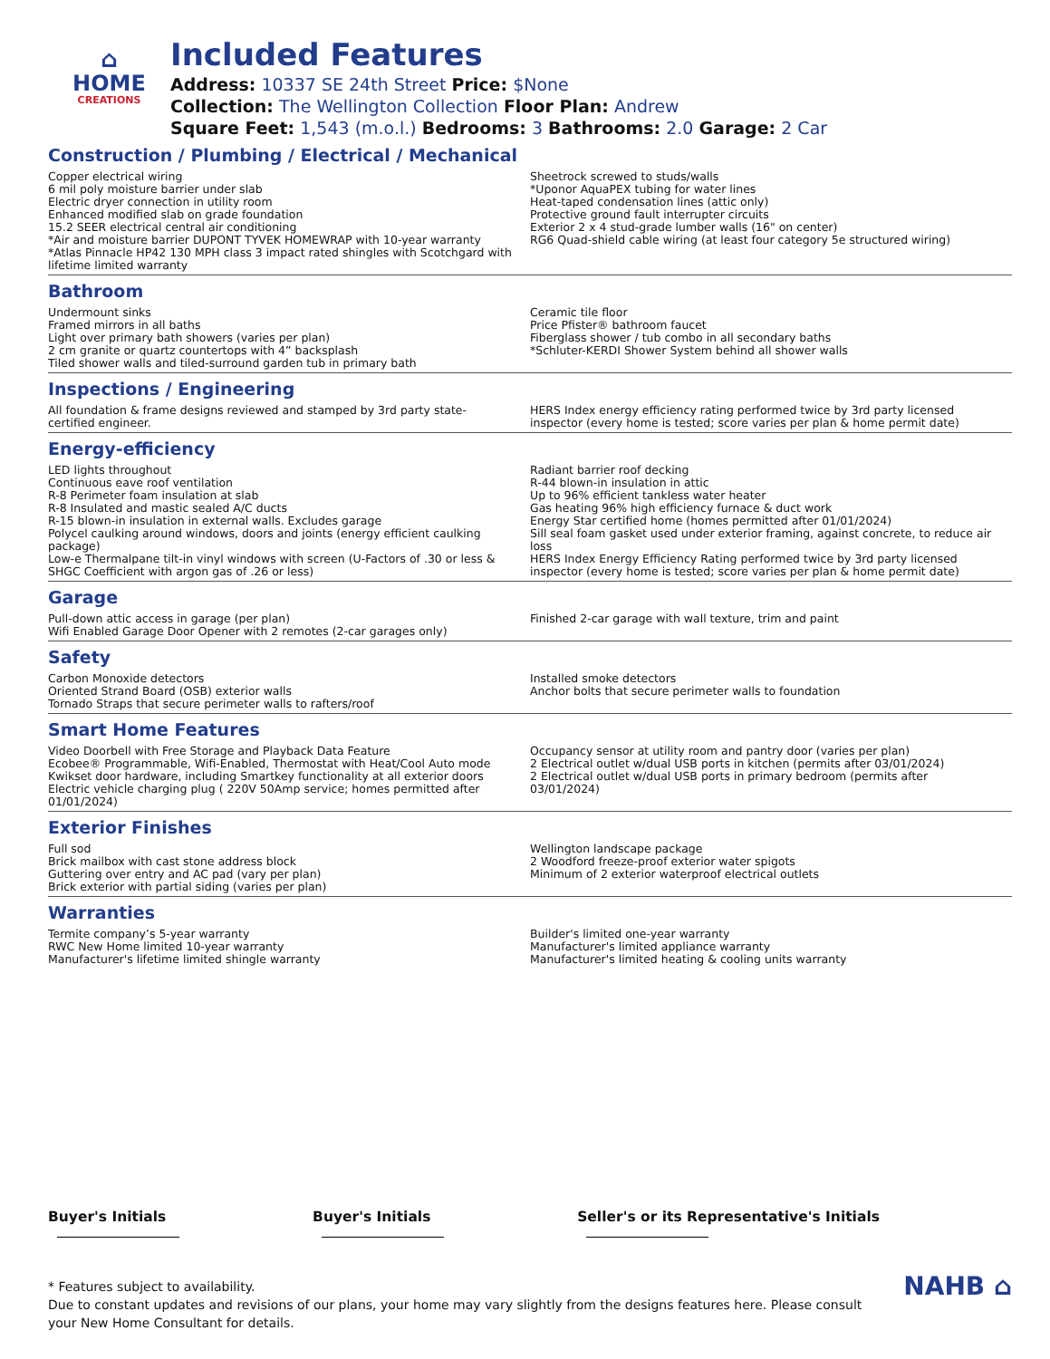⌂
HOME
CREATIONS
Included Features
Address: 10337 SE 24th Street Price: $None
Collection: The Wellington Collection Floor Plan: Andrew
Square Feet: 1,543 (m.o.l.) Bedrooms: 3 Bathrooms: 2.0 Garage: 2 Car
Construction / Plumbing / Electrical / Mechanical
Copper electrical wiring
6 mil poly moisture barrier under slab
Electric dryer connection in utility room
Enhanced modified slab on grade foundation
15.2 SEER electrical central air conditioning
*Air and moisture barrier DUPONT TYVEK HOMEWRAP with 10-year warranty
*Atlas Pinnacle HP42 130 MPH class 3 impact rated shingles with Scotchgard with lifetime limited warranty
Sheetrock screwed to studs/walls
*Uponor AquaPEX tubing for water lines
Heat-taped condensation lines (attic only)
Protective ground fault interrupter circuits
Exterior 2 x 4 stud-grade lumber walls (16" on center)
RG6 Quad-shield cable wiring (at least four category 5e structured wiring)
Bathroom
Undermount sinks
Framed mirrors in all baths
Light over primary bath showers (varies per plan)
2 cm granite or quartz countertops with 4” backsplash
Tiled shower walls and tiled-surround garden tub in primary bath
Ceramic tile floor
Price Pfister® bathroom faucet
Fiberglass shower / tub combo in all secondary baths
*Schluter-KERDI Shower System behind all shower walls
Inspections / Engineering
All foundation & frame designs reviewed and stamped by 3rd party state-certified engineer.
HERS Index energy efficiency rating performed twice by 3rd party licensed inspector (every home is tested; score varies per plan & home permit date)
Energy-efficiency
LED lights throughout
Continuous eave roof ventilation
R-8 Perimeter foam insulation at slab
R-8 Insulated and mastic sealed A/C ducts
R-15 blown-in insulation in external walls. Excludes garage
Polycel caulking around windows, doors and joints (energy efficient caulking package)
Low-e Thermalpane tilt-in vinyl windows with screen (U-Factors of .30 or less & SHGC Coefficient with argon gas of .26 or less)
Radiant barrier roof decking
R-44 blown-in insulation in attic
Up to 96% efficient tankless water heater
Gas heating 96% high efficiency furnace & duct work
Energy Star certified home (homes permitted after 01/01/2024)
Sill seal foam gasket used under exterior framing, against concrete, to reduce air loss
HERS Index Energy Efficiency Rating performed twice by 3rd party licensed inspector (every home is tested; score varies per plan & home permit date)
Garage
Pull-down attic access in garage (per plan)
Wifi Enabled Garage Door Opener with 2 remotes (2-car garages only)
Finished 2-car garage with wall texture, trim and paint
Safety
Carbon Monoxide detectors
Oriented Strand Board (OSB) exterior walls
Tornado Straps that secure perimeter walls to rafters/roof
Installed smoke detectors
Anchor bolts that secure perimeter walls to foundation
Smart Home Features
Video Doorbell with Free Storage and Playback Data Feature
Ecobee® Programmable, Wifi-Enabled, Thermostat with Heat/Cool Auto mode
Kwikset door hardware, including Smartkey functionality at all exterior doors
Electric vehicle charging plug ( 220V 50Amp service; homes permitted after 01/01/2024)
Occupancy sensor at utility room and pantry door (varies per plan)
2 Electrical outlet w/dual USB ports in kitchen (permits after 03/01/2024)
2 Electrical outlet w/dual USB ports in primary bedroom (permits after 03/01/2024)
Exterior Finishes
Full sod
Brick mailbox with cast stone address block
Guttering over entry and AC pad (vary per plan)
Brick exterior with partial siding (varies per plan)
Wellington landscape package
2 Woodford freeze-proof exterior water spigots
Minimum of 2 exterior waterproof electrical outlets
Warranties
Termite company’s 5-year warranty
RWC New Home limited 10-year warranty
Manufacturer's lifetime limited shingle warranty
Builder's limited one-year warranty
Manufacturer's limited appliance warranty
Manufacturer's limited heating & cooling units warranty
Buyer's Initials Buyer's Initials Seller's or its Representative's Initials
* Features subject to availability.
Due to constant updates and revisions of our plans, your home may vary slightly from the designs features here. Please consult your New Home Consultant for details.
NAHB ⌂